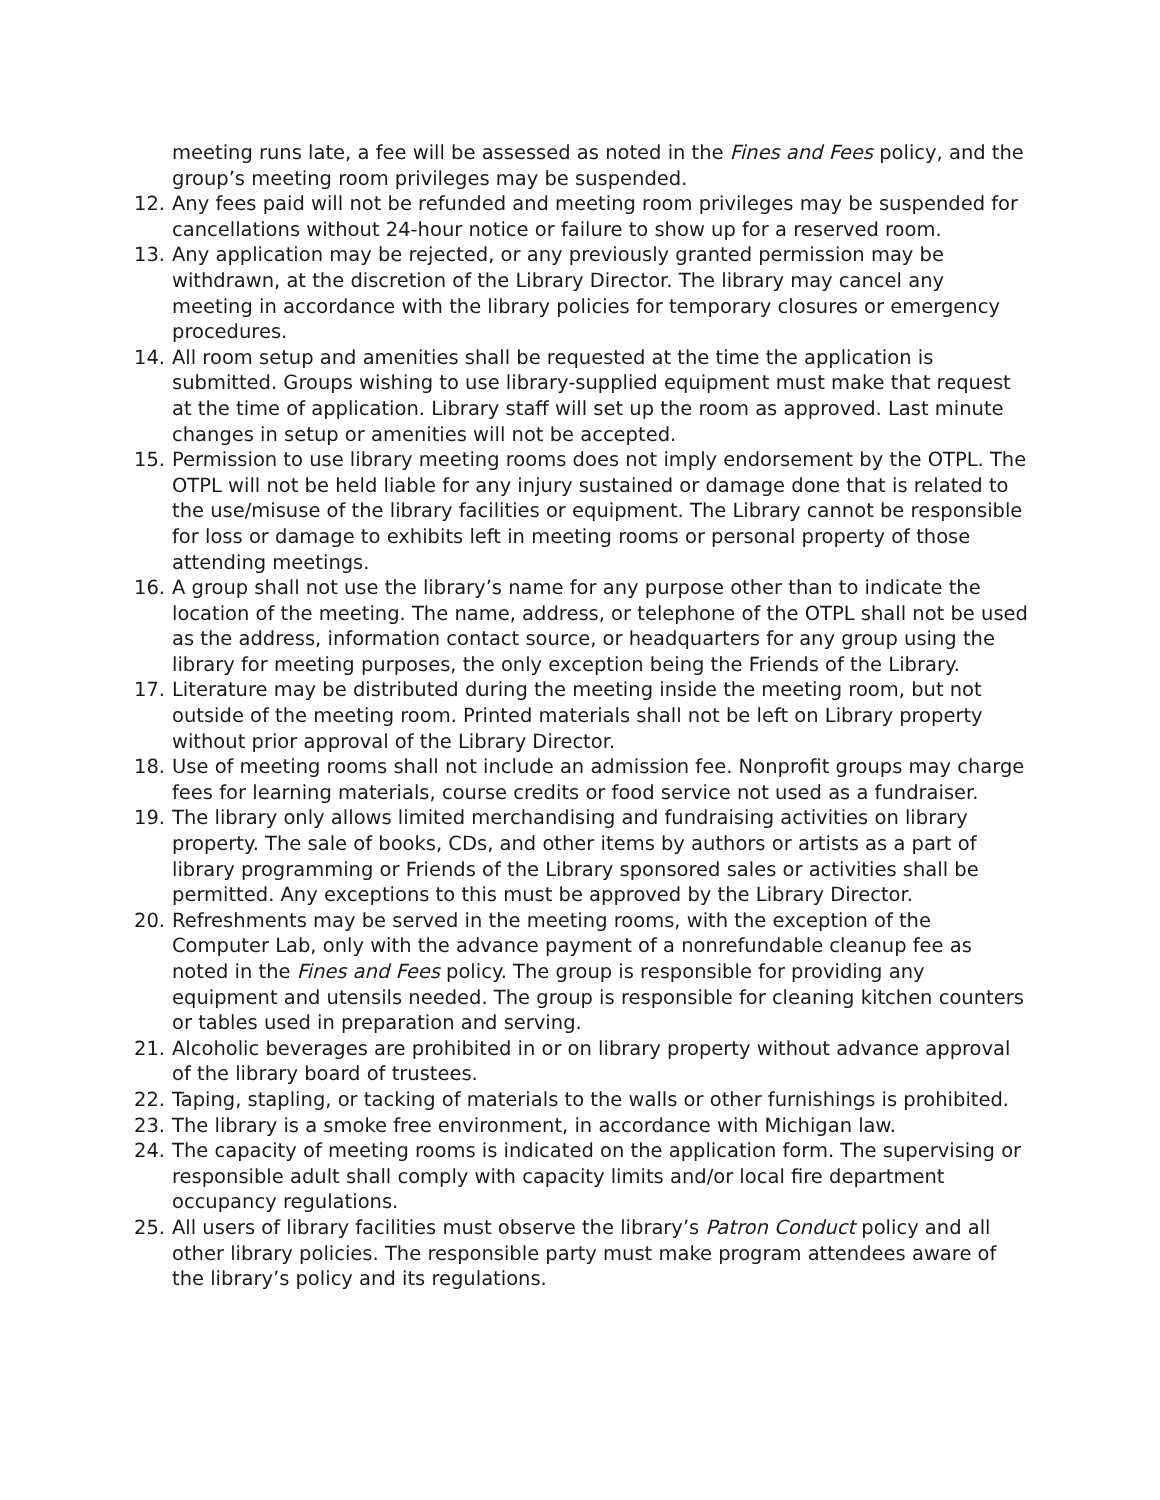meeting runs late, a fee will be assessed as noted in the Fines and Fees policy, and the group’s meeting room privileges may be suspended.
12. Any fees paid will not be refunded and meeting room privileges may be suspended for cancellations without 24-hour notice or failure to show up for a reserved room.
13. Any application may be rejected, or any previously granted permission may be withdrawn, at the discretion of the Library Director. The library may cancel any meeting in accordance with the library policies for temporary closures or emergency procedures.
14. All room setup and amenities shall be requested at the time the application is submitted. Groups wishing to use library-supplied equipment must make that request at the time of application. Library staff will set up the room as approved. Last minute changes in setup or amenities will not be accepted.
15. Permission to use library meeting rooms does not imply endorsement by the OTPL. The OTPL will not be held liable for any injury sustained or damage done that is related to the use/misuse of the library facilities or equipment. The Library cannot be responsible for loss or damage to exhibits left in meeting rooms or personal property of those attending meetings.
16. A group shall not use the library’s name for any purpose other than to indicate the location of the meeting. The name, address, or telephone of the OTPL shall not be used as the address, information contact source, or headquarters for any group using the library for meeting purposes, the only exception being the Friends of the Library.
17. Literature may be distributed during the meeting inside the meeting room, but not outside of the meeting room. Printed materials shall not be left on Library property without prior approval of the Library Director.
18. Use of meeting rooms shall not include an admission fee. Nonprofit groups may charge fees for learning materials, course credits or food service not used as a fundraiser.
19. The library only allows limited merchandising and fundraising activities on library property. The sale of books, CDs, and other items by authors or artists as a part of library programming or Friends of the Library sponsored sales or activities shall be permitted. Any exceptions to this must be approved by the Library Director.
20. Refreshments may be served in the meeting rooms, with the exception of the Computer Lab, only with the advance payment of a nonrefundable cleanup fee as noted in the Fines and Fees policy. The group is responsible for providing any equipment and utensils needed. The group is responsible for cleaning kitchen counters or tables used in preparation and serving.
21. Alcoholic beverages are prohibited in or on library property without advance approval of the library board of trustees.
22. Taping, stapling, or tacking of materials to the walls or other furnishings is prohibited.
23. The library is a smoke free environment, in accordance with Michigan law.
24. The capacity of meeting rooms is indicated on the application form. The supervising or responsible adult shall comply with capacity limits and/or local fire department occupancy regulations.
25. All users of library facilities must observe the library’s Patron Conduct policy and all other library policies. The responsible party must make program attendees aware of the library’s policy and its regulations.